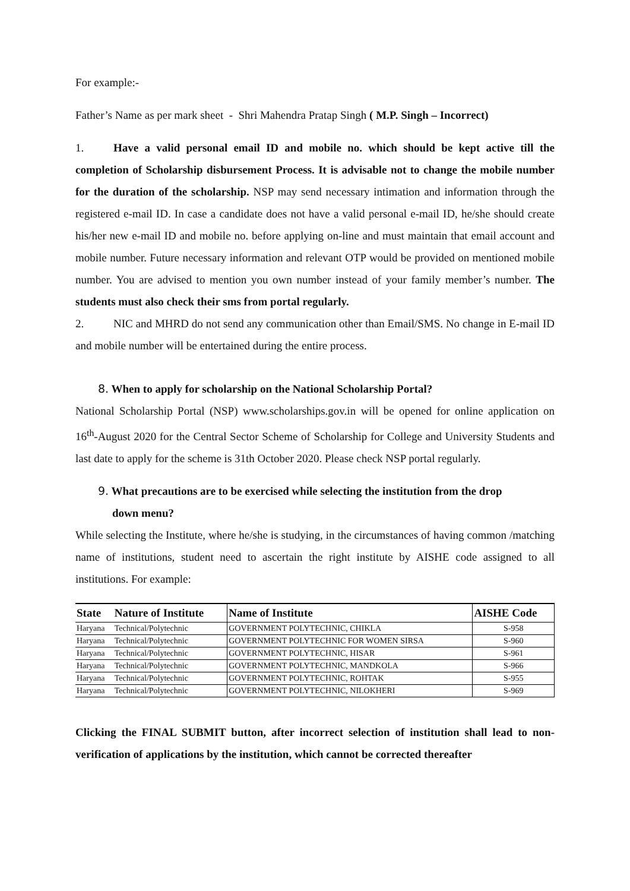For example:-
Father’s Name as per mark sheet - Shri Mahendra Pratap Singh ( M.P. Singh – Incorrect)
1. Have a valid personal email ID and mobile no. which should be kept active till the completion of Scholarship disbursement Process. It is advisable not to change the mobile number for the duration of the scholarship. NSP may send necessary intimation and information through the registered e-mail ID. In case a candidate does not have a valid personal e-mail ID, he/she should create his/her new e-mail ID and mobile no. before applying on-line and must maintain that email account and mobile number. Future necessary information and relevant OTP would be provided on mentioned mobile number. You are advised to mention you own number instead of your family member’s number. The students must also check their sms from portal regularly.
2. NIC and MHRD do not send any communication other than Email/SMS. No change in E-mail ID and mobile number will be entertained during the entire process.
8. When to apply for scholarship on the National Scholarship Portal?
National Scholarship Portal (NSP) www.scholarships.gov.in will be opened for online application on 16<sup>th</sup>-August 2020 for the Central Sector Scheme of Scholarship for College and University Students and last date to apply for the scheme is 31th October 2020. Please check NSP portal regularly.
9. What precautions are to be exercised while selecting the institution from the drop
down menu?
While selecting the Institute, where he/she is studying, in the circumstances of having common /matching name of institutions, student need to ascertain the right institute by AISHE code assigned to all institutions. For example:
| State | Nature of Institute | Name of Institute | AISHE Code |
| --- | --- | --- | --- |
| Haryana | Technical/Polytechnic | GOVERNMENT POLYTECHNIC, CHIKLA | S-958 |
| Haryana | Technical/Polytechnic | GOVERNMENT POLYTECHNIC FOR WOMEN SIRSA | S-960 |
| Haryana | Technical/Polytechnic | GOVERNMENT POLYTECHNIC, HISAR | S-961 |
| Haryana | Technical/Polytechnic | GOVERNMENT POLYTECHNIC, MANDKOLA | S-966 |
| Haryana | Technical/Polytechnic | GOVERNMENT POLYTECHNIC, ROHTAK | S-955 |
| Haryana | Technical/Polytechnic | GOVERNMENT POLYTECHNIC, NILOKHERI | S-969 |
Clicking the FINAL SUBMIT button, after incorrect selection of institution shall lead to non-verification of applications by the institution, which cannot be corrected thereafter